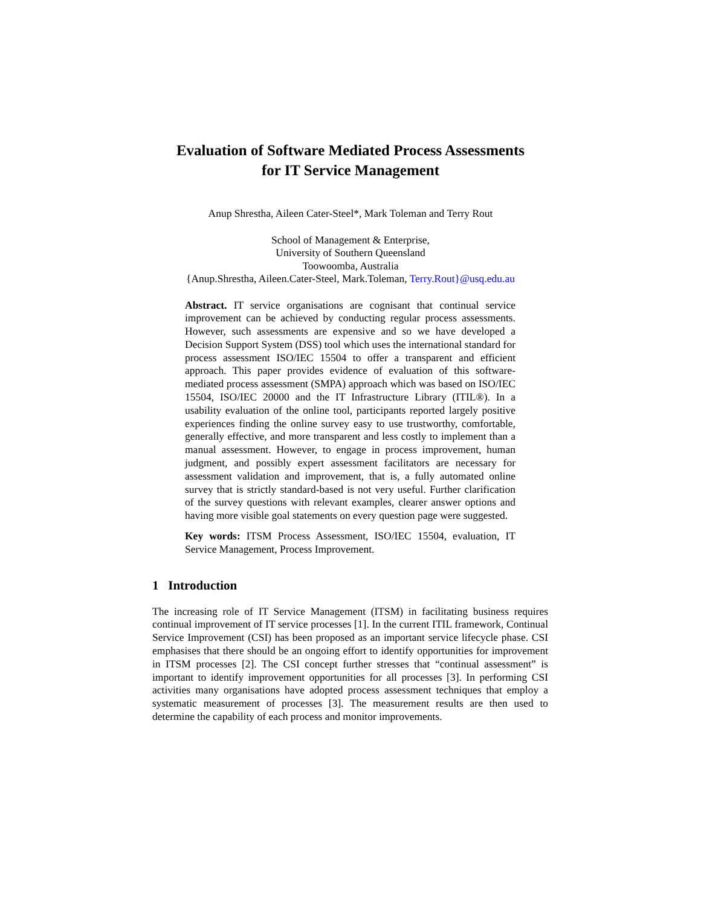Evaluation of Software Mediated Process Assessments
for IT Service Management
Anup Shrestha, Aileen Cater-Steel*, Mark Toleman and Terry Rout
School of Management & Enterprise,
University of Southern Queensland
Toowoomba, Australia
{Anup.Shrestha, Aileen.Cater-Steel, Mark.Toleman, Terry.Rout}@usq.edu.au
Abstract. IT service organisations are cognisant that continual service improvement can be achieved by conducting regular process assessments. However, such assessments are expensive and so we have developed a Decision Support System (DSS) tool which uses the international standard for process assessment ISO/IEC 15504 to offer a transparent and efficient approach. This paper provides evidence of evaluation of this software-mediated process assessment (SMPA) approach which was based on ISO/IEC 15504, ISO/IEC 20000 and the IT Infrastructure Library (ITIL®). In a usability evaluation of the online tool, participants reported largely positive experiences finding the online survey easy to use trustworthy, comfortable, generally effective, and more transparent and less costly to implement than a manual assessment. However, to engage in process improvement, human judgment, and possibly expert assessment facilitators are necessary for assessment validation and improvement, that is, a fully automated online survey that is strictly standard-based is not very useful. Further clarification of the survey questions with relevant examples, clearer answer options and having more visible goal statements on every question page were suggested.
Key words: ITSM Process Assessment, ISO/IEC 15504, evaluation, IT Service Management, Process Improvement.
1 Introduction
The increasing role of IT Service Management (ITSM) in facilitating business requires continual improvement of IT service processes [1]. In the current ITIL framework, Continual Service Improvement (CSI) has been proposed as an important service lifecycle phase. CSI emphasises that there should be an ongoing effort to identify opportunities for improvement in ITSM processes [2]. The CSI concept further stresses that “continual assessment” is important to identify improvement opportunities for all processes [3]. In performing CSI activities many organisations have adopted process assessment techniques that employ a systematic measurement of processes [3]. The measurement results are then used to determine the capability of each process and monitor improvements.